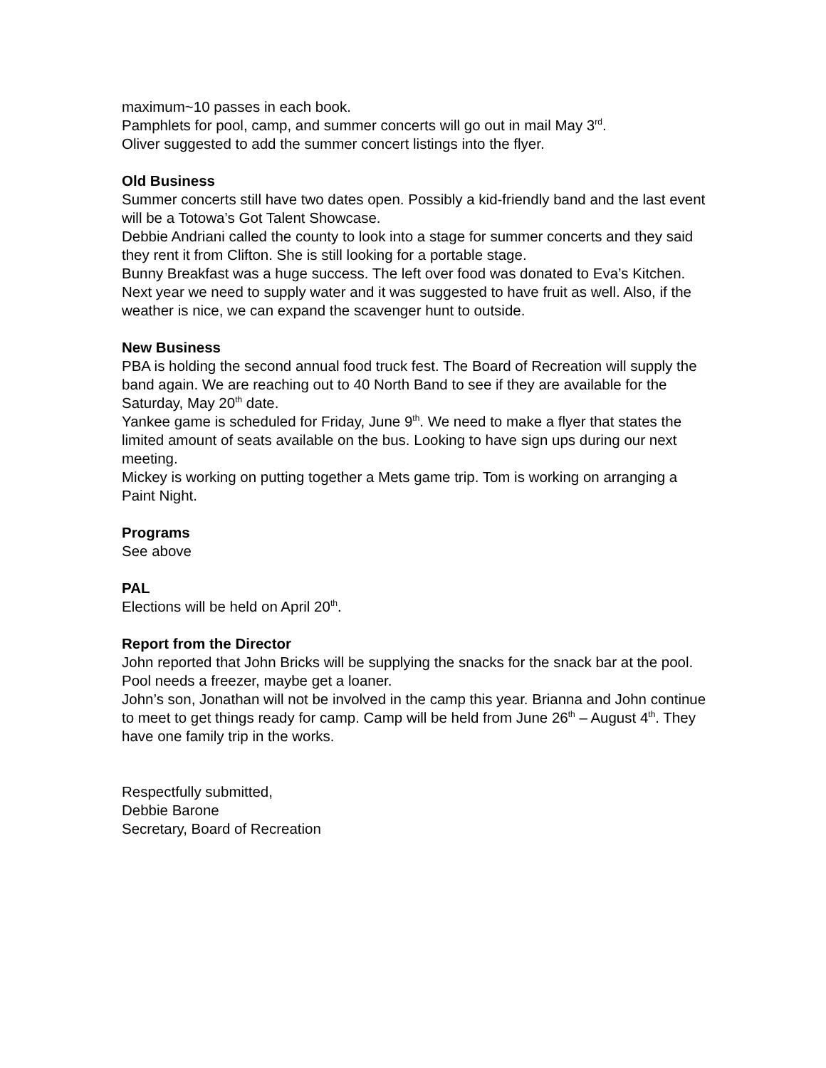maximum~10 passes in each book.
Pamphlets for pool, camp, and summer concerts will go out in mail May 3<sup>rd</sup>.
Oliver suggested to add the summer concert listings into the flyer.
Old Business
Summer concerts still have two dates open. Possibly a kid-friendly band and the last event will be a Totowa’s Got Talent Showcase.
Debbie Andriani called the county to look into a stage for summer concerts and they said they rent it from Clifton. She is still looking for a portable stage.
Bunny Breakfast was a huge success. The left over food was donated to Eva’s Kitchen. Next year we need to supply water and it was suggested to have fruit as well. Also, if the weather is nice, we can expand the scavenger hunt to outside.
New Business
PBA is holding the second annual food truck fest. The Board of Recreation will supply the band again. We are reaching out to 40 North Band to see if they are available for the Saturday, May 20<sup>th</sup> date.
Yankee game is scheduled for Friday, June 9<sup>th</sup>. We need to make a flyer that states the limited amount of seats available on the bus. Looking to have sign ups during our next meeting.
Mickey is working on putting together a Mets game trip. Tom is working on arranging a Paint Night.
Programs
See above
PAL
Elections will be held on April 20<sup>th</sup>.
Report from the Director
John reported that John Bricks will be supplying the snacks for the snack bar at the pool. Pool needs a freezer, maybe get a loaner.
John’s son, Jonathan will not be involved in the camp this year. Brianna and John continue to meet to get things ready for camp. Camp will be held from June 26<sup>th</sup> – August 4<sup>th</sup>. They have one family trip in the works.
Respectfully submitted,
Debbie Barone
Secretary, Board of Recreation